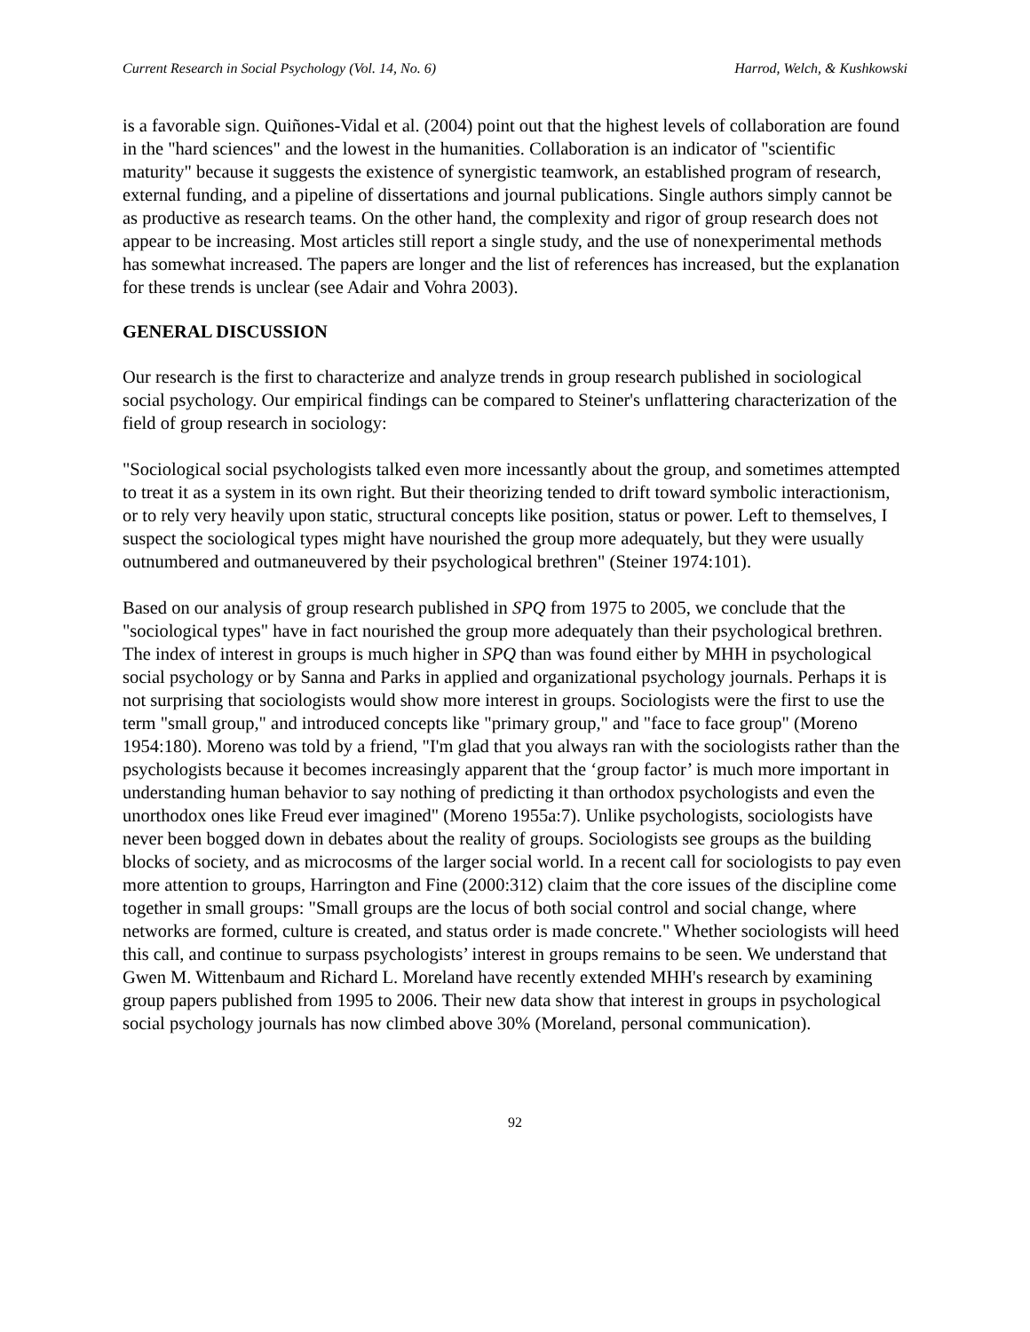Current Research in Social Psychology (Vol. 14, No. 6) Harrod, Welch, & Kushkowski
is a favorable sign. Quiñones-Vidal et al. (2004) point out that the highest levels of collaboration are found in the "hard sciences" and the lowest in the humanities. Collaboration is an indicator of "scientific maturity" because it suggests the existence of synergistic teamwork, an established program of research, external funding, and a pipeline of dissertations and journal publications. Single authors simply cannot be as productive as research teams. On the other hand, the complexity and rigor of group research does not appear to be increasing. Most articles still report a single study, and the use of nonexperimental methods has somewhat increased. The papers are longer and the list of references has increased, but the explanation for these trends is unclear (see Adair and Vohra 2003).
GENERAL DISCUSSION
Our research is the first to characterize and analyze trends in group research published in sociological social psychology. Our empirical findings can be compared to Steiner's unflattering characterization of the field of group research in sociology:
"Sociological social psychologists talked even more incessantly about the group, and sometimes attempted to treat it as a system in its own right. But their theorizing tended to drift toward symbolic interactionism, or to rely very heavily upon static, structural concepts like position, status or power. Left to themselves, I suspect the sociological types might have nourished the group more adequately, but they were usually outnumbered and outmaneuvered by their psychological brethren" (Steiner 1974:101).
Based on our analysis of group research published in SPQ from 1975 to 2005, we conclude that the "sociological types" have in fact nourished the group more adequately than their psychological brethren. The index of interest in groups is much higher in SPQ than was found either by MHH in psychological social psychology or by Sanna and Parks in applied and organizational psychology journals. Perhaps it is not surprising that sociologists would show more interest in groups. Sociologists were the first to use the term "small group," and introduced concepts like "primary group," and "face to face group" (Moreno 1954:180). Moreno was told by a friend, "I'm glad that you always ran with the sociologists rather than the psychologists because it becomes increasingly apparent that the ‘group factor’ is much more important in understanding human behavior to say nothing of predicting it than orthodox psychologists and even the unorthodox ones like Freud ever imagined" (Moreno 1955a:7). Unlike psychologists, sociologists have never been bogged down in debates about the reality of groups. Sociologists see groups as the building blocks of society, and as microcosms of the larger social world. In a recent call for sociologists to pay even more attention to groups, Harrington and Fine (2000:312) claim that the core issues of the discipline come together in small groups: "Small groups are the locus of both social control and social change, where networks are formed, culture is created, and status order is made concrete." Whether sociologists will heed this call, and continue to surpass psychologists’ interest in groups remains to be seen. We understand that Gwen M. Wittenbaum and Richard L. Moreland have recently extended MHH's research by examining group papers published from 1995 to 2006. Their new data show that interest in groups in psychological social psychology journals has now climbed above 30% (Moreland, personal communication).
92